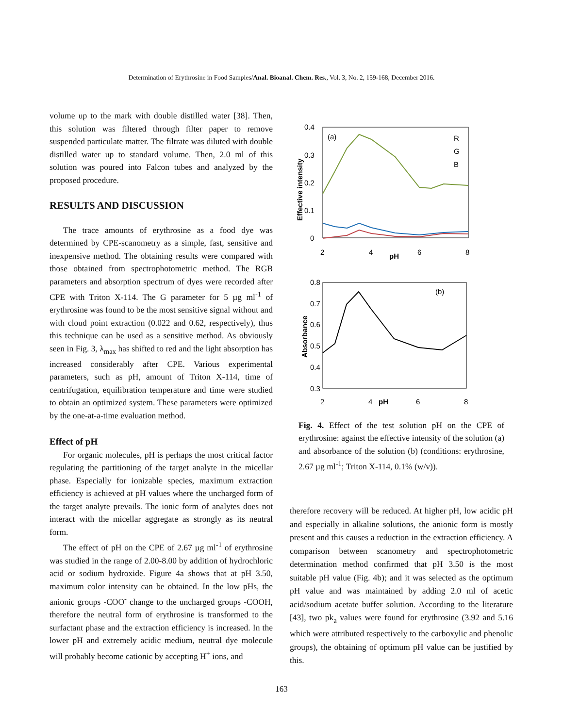Determination of Erythrosine in Food Samples/Anal. Bioanal. Chem. Res., Vol. 3, No. 2, 159-168, December 2016.
volume up to the mark with double distilled water [38]. Then, this solution was filtered through filter paper to remove suspended particulate matter. The filtrate was diluted with double distilled water up to standard volume. Then, 2.0 ml of this solution was poured into Falcon tubes and analyzed by the proposed procedure.
RESULTS AND DISCUSSION
The trace amounts of erythrosine as a food dye was determined by CPE-scanometry as a simple, fast, sensitive and inexpensive method. The obtaining results were compared with those obtained from spectrophotometric method. The RGB parameters and absorption spectrum of dyes were recorded after CPE with Triton X-114. The G parameter for 5 µg ml<sup>-1</sup> of erythrosine was found to be the most sensitive signal without and with cloud point extraction (0.022 and 0.62, respectively), thus this technique can be used as a sensitive method. As obviously seen in Fig. 3, λ<sub>max</sub> has shifted to red and the light absorption has increased considerably after CPE. Various experimental parameters, such as pH, amount of Triton X-114, time of centrifugation, equilibration temperature and time were studied to obtain an optimized system. These parameters were optimized by the one-at-a-time evaluation method.
Effect of pH
For organic molecules, pH is perhaps the most critical factor regulating the partitioning of the target analyte in the micellar phase. Especially for ionizable species, maximum extraction efficiency is achieved at pH values where the uncharged form of the target analyte prevails. The ionic form of analytes does not interact with the micellar aggregate as strongly as its neutral form.
The effect of pH on the CPE of 2.67 µg ml<sup>-1</sup> of erythrosine was studied in the range of 2.00-8.00 by addition of hydrochloric acid or sodium hydroxide. Figure 4a shows that at pH 3.50, maximum color intensity can be obtained. In the low pHs, the anionic groups -COO<sup>-</sup> change to the uncharged groups -COOH, therefore the neutral form of erythrosine is transformed to the surfactant phase and the extraction efficiency is increased. In the lower pH and extremely acidic medium, neutral dye molecule will probably become cationic by accepting H<sup>+</sup> ions, and
0.4
0.3
0.2
0.1
0
2
4
6
8
pH
(a)
Effective intensity
R
G
B
0.8
0.7
0.6
0.5
0.4
0.3
2
4
6
8
pH
(b)
Absorbance
Fig. 4. Effect of the test solution pH on the CPE of erythrosine: against the effective intensity of the solution (a) and absorbance of the solution (b) (conditions: erythrosine, 2.67 µg ml<sup>-1</sup>; Triton X-114, 0.1% (w/v)).
therefore recovery will be reduced. At higher pH, low acidic pH and especially in alkaline solutions, the anionic form is mostly present and this causes a reduction in the extraction efficiency. A comparison between scanometry and spectrophotometric determination method confirmed that pH 3.50 is the most suitable pH value (Fig. 4b); and it was selected as the optimum pH value and was maintained by adding 2.0 ml of acetic acid/sodium acetate buffer solution. According to the literature [43], two pk<sub>a</sub> values were found for erythrosine (3.92 and 5.16 which were attributed respectively to the carboxylic and phenolic groups), the obtaining of optimum pH value can be justified by this.
163